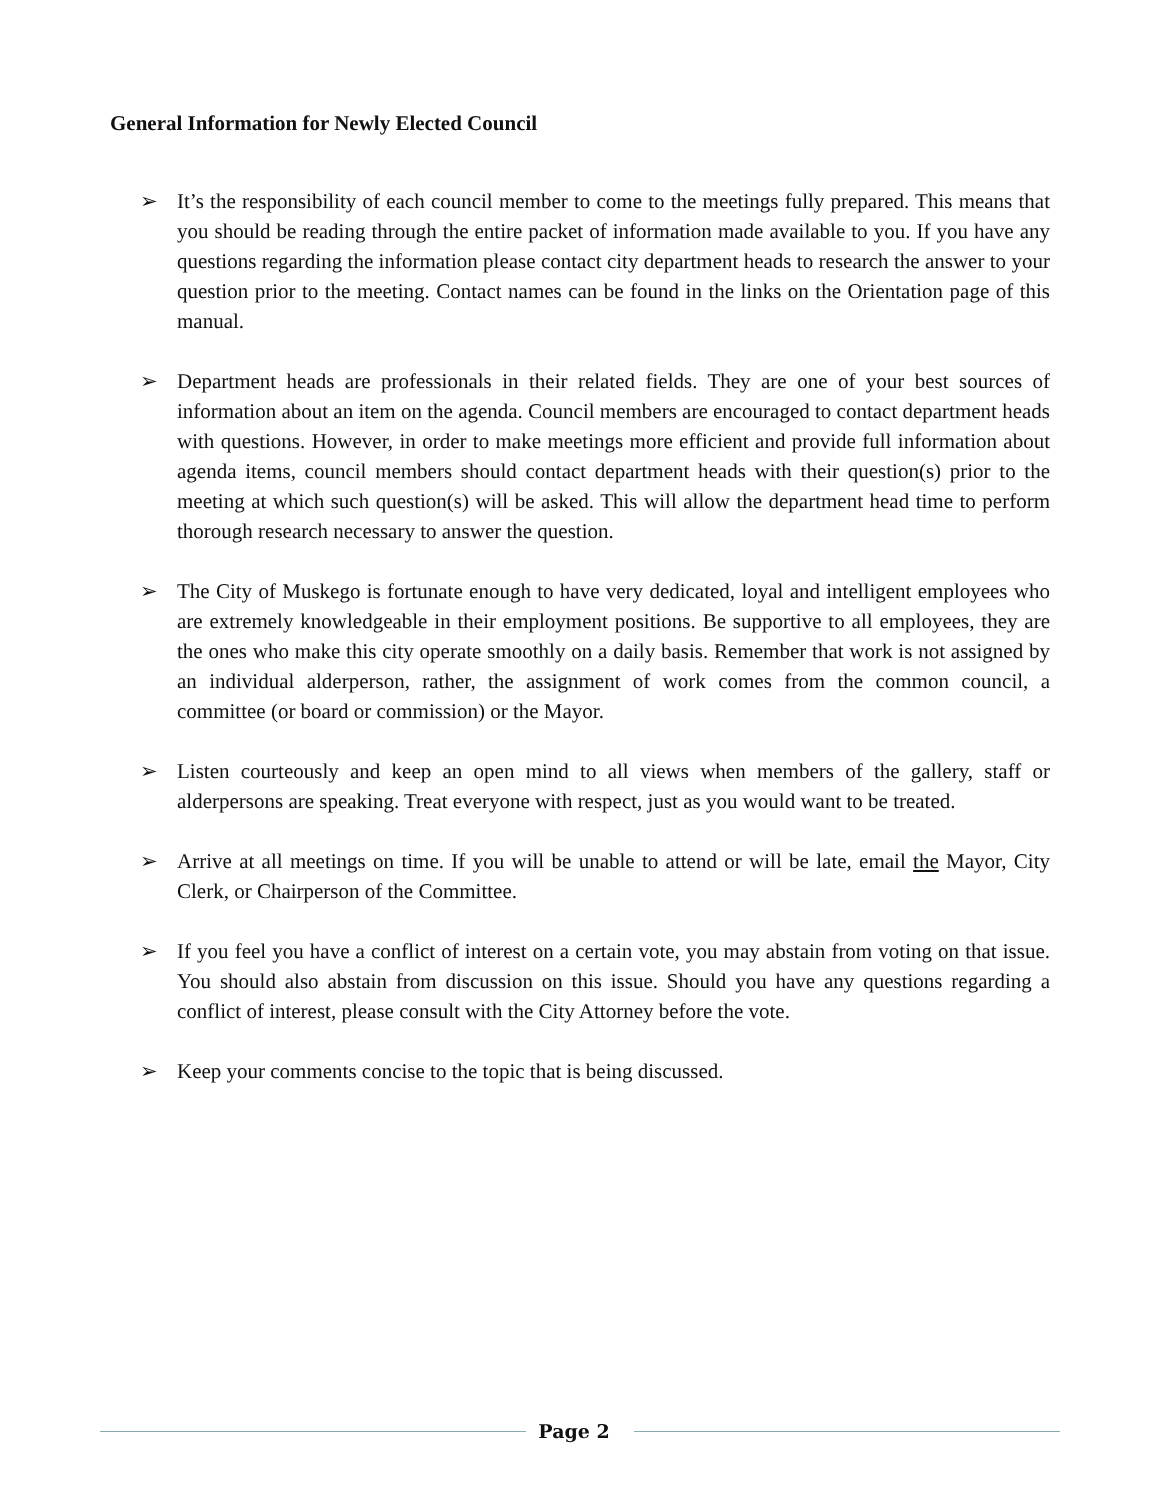General Information for Newly Elected Council
➢ It’s the responsibility of each council member to come to the meetings fully prepared. This means that you should be reading through the entire packet of information made available to you. If you have any questions regarding the information please contact city department heads to research the answer to your question prior to the meeting. Contact names can be found in the links on the Orientation page of this manual.
➢ Department heads are professionals in their related fields. They are one of your best sources of information about an item on the agenda. Council members are encouraged to contact department heads with questions. However, in order to make meetings more efficient and provide full information about agenda items, council members should contact department heads with their question(s) prior to the meeting at which such question(s) will be asked. This will allow the department head time to perform thorough research necessary to answer the question.
➢ The City of Muskego is fortunate enough to have very dedicated, loyal and intelligent employees who are extremely knowledgeable in their employment positions. Be supportive to all employees, they are the ones who make this city operate smoothly on a daily basis. Remember that work is not assigned by an individual alderperson, rather, the assignment of work comes from the common council, a committee (or board or commission) or the Mayor.
➢ Listen courteously and keep an open mind to all views when members of the gallery, staff or alderpersons are speaking. Treat everyone with respect, just as you would want to be treated.
➢ Arrive at all meetings on time. If you will be unable to attend or will be late, email the Mayor, City Clerk, or Chairperson of the Committee.
➢ If you feel you have a conflict of interest on a certain vote, you may abstain from voting on that issue. You should also abstain from discussion on this issue. Should you have any questions regarding a conflict of interest, please consult with the City Attorney before the vote.
➢ Keep your comments concise to the topic that is being discussed.
Page 2